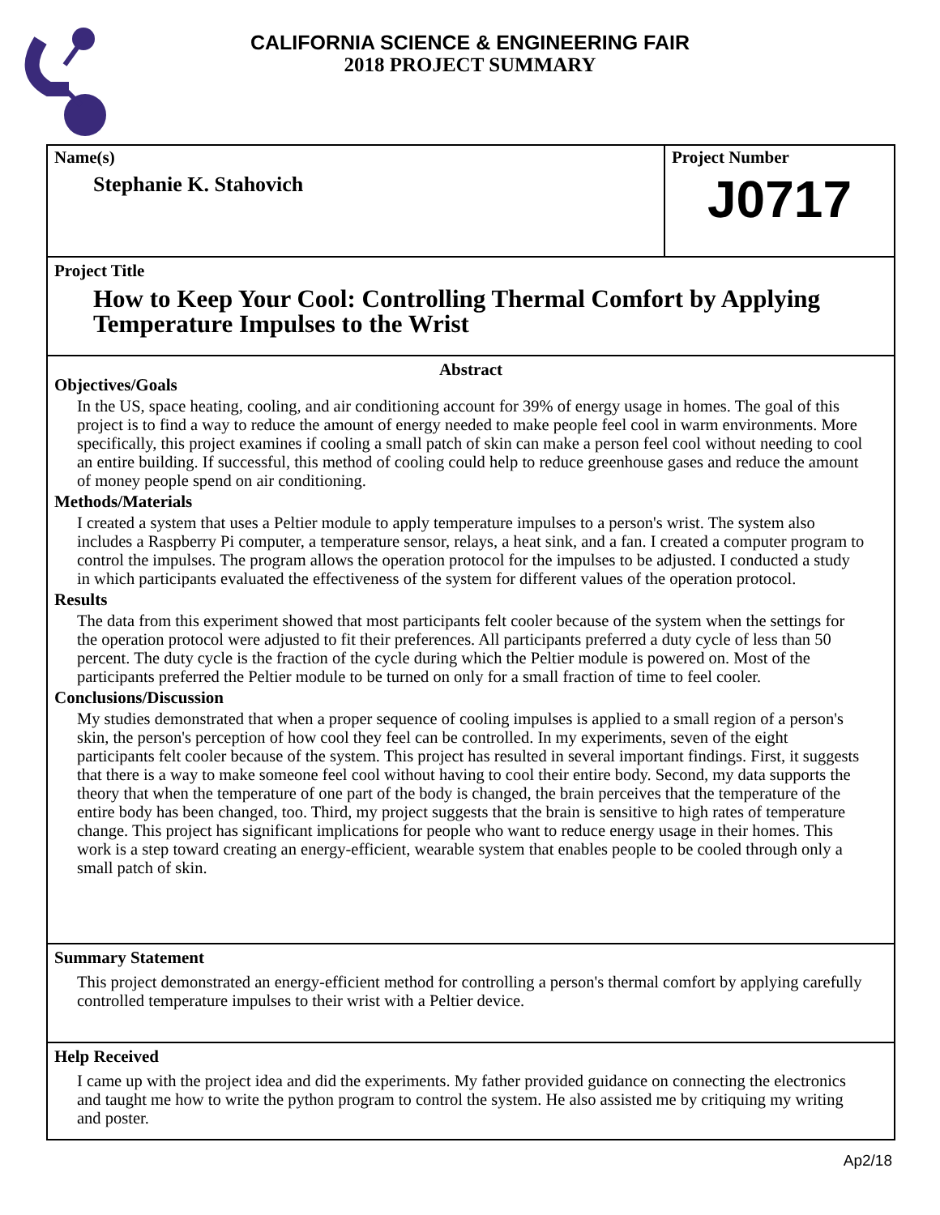CALIFORNIA SCIENCE & ENGINEERING FAIR
2018 PROJECT SUMMARY
Name(s)
Stephanie K. Stahovich
Project Number
J0717
Project Title
How to Keep Your Cool: Controlling Thermal Comfort by Applying Temperature Impulses to the Wrist
Abstract
Objectives/Goals
In the US, space heating, cooling, and air conditioning account for 39% of energy usage in homes. The goal of this project is to find a way to reduce the amount of energy needed to make people feel cool in warm environments. More specifically, this project examines if cooling a small patch of skin can make a person feel cool without needing to cool an entire building. If successful, this method of cooling could help to reduce greenhouse gases and reduce the amount of money people spend on air conditioning.
Methods/Materials
I created a system that uses a Peltier module to apply temperature impulses to a person's wrist. The system also includes a Raspberry Pi computer, a temperature sensor, relays, a heat sink, and a fan. I created a computer program to control the impulses. The program allows the operation protocol for the impulses to be adjusted. I conducted a study in which participants evaluated the effectiveness of the system for different values of the operation protocol.
Results
The data from this experiment showed that most participants felt cooler because of the system when the settings for the operation protocol were adjusted to fit their preferences. All participants preferred a duty cycle of less than 50 percent. The duty cycle is the fraction of the cycle during which the Peltier module is powered on. Most of the participants preferred the Peltier module to be turned on only for a small fraction of time to feel cooler.
Conclusions/Discussion
My studies demonstrated that when a proper sequence of cooling impulses is applied to a small region of a person's skin, the person's perception of how cool they feel can be controlled. In my experiments, seven of the eight participants felt cooler because of the system. This project has resulted in several important findings. First, it suggests that there is a way to make someone feel cool without having to cool their entire body. Second, my data supports the theory that when the temperature of one part of the body is changed, the brain perceives that the temperature of the entire body has been changed, too. Third, my project suggests that the brain is sensitive to high rates of temperature change. This project has significant implications for people who want to reduce energy usage in their homes. This work is a step toward creating an energy-efficient, wearable system that enables people to be cooled through only a small patch of skin.
Summary Statement
This project demonstrated an energy-efficient method for controlling a person's thermal comfort by applying carefully controlled temperature impulses to their wrist with a Peltier device.
Help Received
I came up with the project idea and did the experiments. My father provided guidance on connecting the electronics and taught me how to write the python program to control the system. He also assisted me by critiquing my writing and poster.
Ap2/18